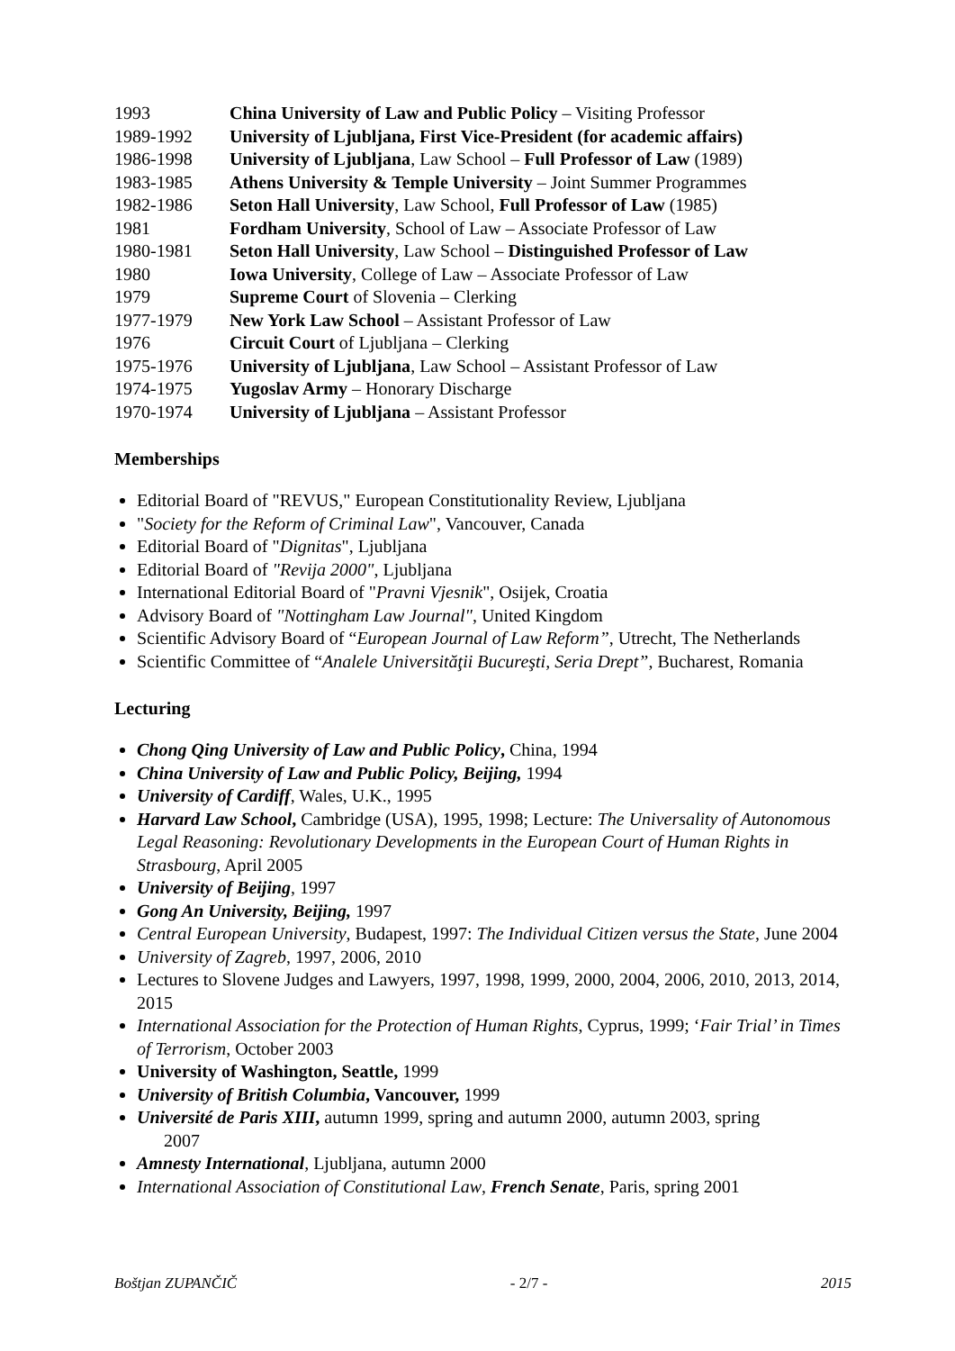| 1993 | China University of Law and Public Policy – Visiting Professor |
| 1989-1992 | University of Ljubljana, First Vice-President (for academic affairs) |
| 1986-1998 | University of Ljubljana , Law School – Full Professor of Law (1989) |
| 1983-1985 | Athens University & Temple University – Joint Summer Programmes |
| 1982-1986 | Seton Hall University , Law School, Full Professor of Law (1985) |
| 1981 | Fordham University , School of Law – Associate Professor of Law |
| 1980-1981 | Seton Hall University , Law School – Distinguished Professor of Law |
| 1980 | Iowa University , College of Law – Associate Professor of Law |
| 1979 | Supreme Court of Slovenia – Clerking |
| 1977-1979 | New York Law School – Assistant Professor of Law |
| 1976 | Circuit Court of Ljubljana – Clerking |
| 1975-1976 | University of Ljubljana , Law School – Assistant Professor of Law |
| 1974-1975 | Yugoslav Army – Honorary Discharge |
| 1970-1974 | University of Ljubljana – Assistant Professor |
Memberships
Editorial Board of "REVUS," European Constitutionality Review, Ljubljana
"Society for the Reform of Criminal Law", Vancouver, Canada
Editorial Board of "Dignitas", Ljubljana
Editorial Board of "Revija 2000", Ljubljana
International Editorial Board of "Pravni Vjesnik", Osijek, Croatia
Advisory Board of "Nottingham Law Journal", United Kingdom
Scientific Advisory Board of “European Journal of Law Reform”, Utrecht, The Netherlands
Scientific Committee of “Analele Universităţii Bucureşti, Seria Drept”, Bucharest, Romania
Lecturing
Chong Qing University of Law and Public Policy, China, 1994
China University of Law and Public Policy, Beijing, 1994
University of Cardiff, Wales, U.K., 1995
Harvard Law School, Cambridge (USA), 1995, 1998; Lecture: The Universality of Autonomous Legal Reasoning: Revolutionary Developments in the European Court of Human Rights in Strasbourg, April 2005
University of Beijing, 1997
Gong An University, Beijing, 1997
Central European University, Budapest, 1997: The Individual Citizen versus the State, June 2004
University of Zagreb, 1997, 2006, 2010
Lectures to Slovene Judges and Lawyers, 1997, 1998, 1999, 2000, 2004, 2006, 2010, 2013, 2014, 2015
International Association for the Protection of Human Rights, Cyprus, 1999; ‘Fair Trial’ in Times of Terrorism, October 2003
University of Washington, Seattle, 1999
University of British Columbia, Vancouver, 1999
Université de Paris XIII, autumn 1999, spring and autumn 2000, autumn 2003, spring
2007
Amnesty International, Ljubljana, autumn 2000
International Association of Constitutional Law, French Senate, Paris, spring 2001
Boštjan ZUPANČIČ - 2/7 - 2015